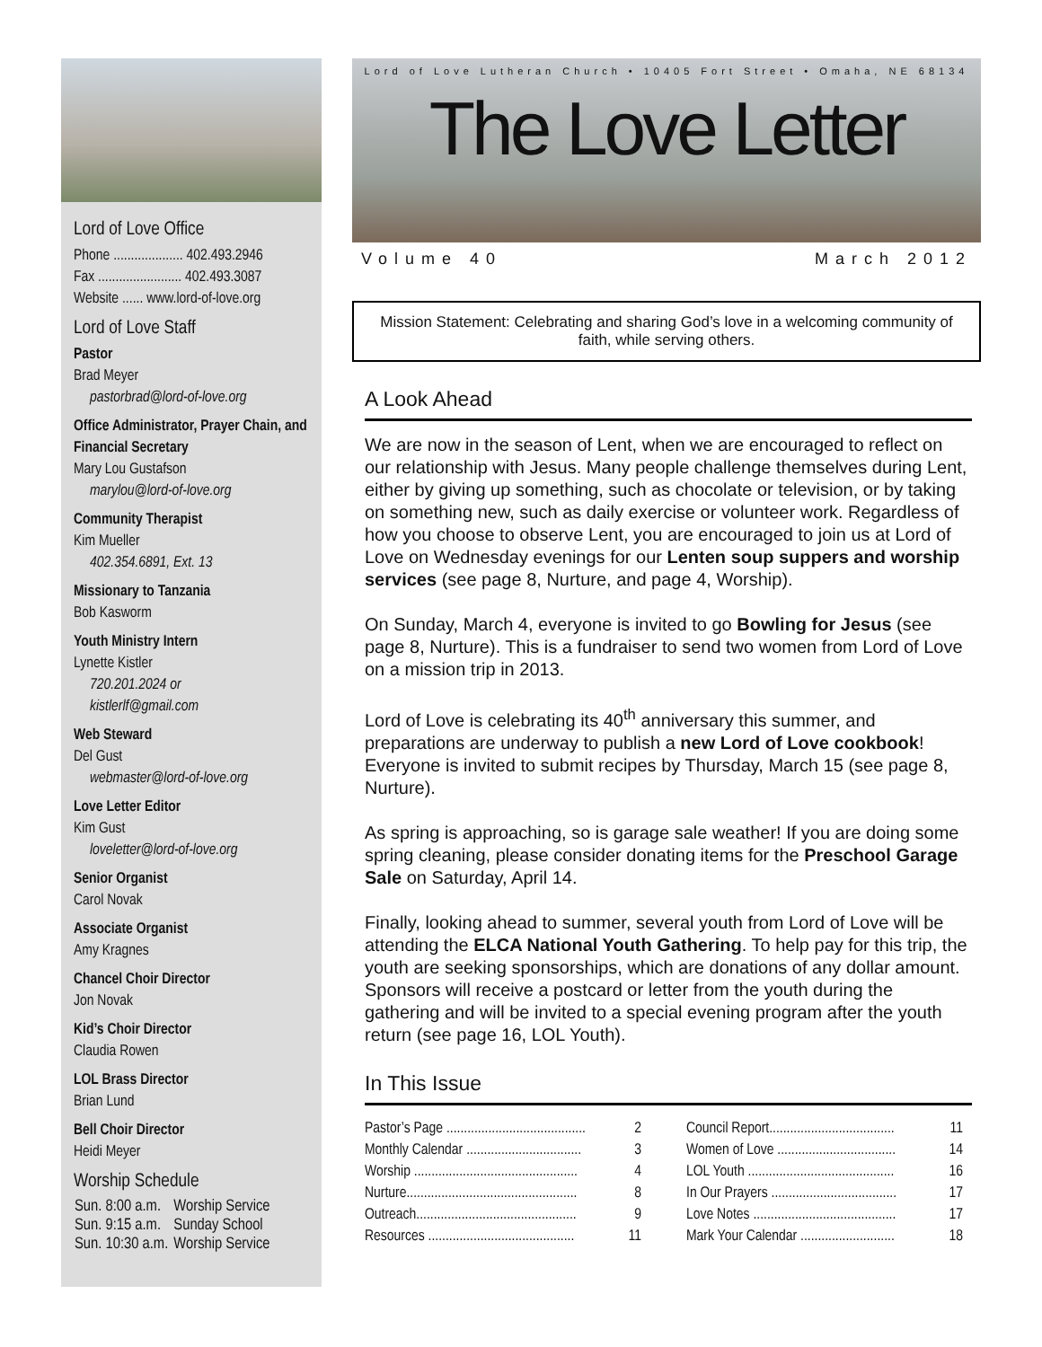Lord of Love Office
Phone .................... 402.493.2946
Fax ........................ 402.493.3087
Website ...... www.lord-of-love.org
Lord of Love Staff
Pastor
Brad Meyer
pastorbrad@lord-of-love.org
Office Administrator, Prayer Chain, and Financial Secretary
Mary Lou Gustafson
marylou@lord-of-love.org
Community Therapist
Kim Mueller
402.354.6891, Ext. 13
Missionary to Tanzania
Bob Kasworm
Youth Ministry Intern
Lynette Kistler
720.201.2024 or
kistlerlf@gmail.com
Web Steward
Del Gust
webmaster@lord-of-love.org
Love Letter Editor
Kim Gust
loveletter@lord-of-love.org
Senior Organist
Carol Novak
Associate Organist
Amy Kragnes
Chancel Choir Director
Jon Novak
Kid’s Choir Director
Claudia Rowen
LOL Brass Director
Brian Lund
Bell Choir Director
Heidi Meyer
Worship Schedule
| Sun. 8:00 a.m. | Worship Service |
| Sun. 9:15 a.m. | Sunday School |
| Sun. 10:30 a.m. | Worship Service |
Lord of Love Lutheran Church • 10405 Fort Street • Omaha, NE 68134
The Love Letter
Volume 40 March 2012
Mission Statement: Celebrating and sharing God’s love in a welcoming community of faith, while serving others.
A Look Ahead
We are now in the season of Lent, when we are encouraged to reflect on our relationship with Jesus. Many people challenge themselves during Lent, either by giving up something, such as chocolate or television, or by taking on something new, such as daily exercise or volunteer work. Regardless of how you choose to observe Lent, you are encouraged to join us at Lord of Love on Wednesday evenings for our Lenten soup suppers and worship services (see page 8, Nurture, and page 4, Worship).
On Sunday, March 4, everyone is invited to go Bowling for Jesus (see page 8, Nurture). This is a fundraiser to send two women from Lord of Love on a mission trip in 2013.
Lord of Love is celebrating its 40<sup>th</sup> anniversary this summer, and preparations are underway to publish a new Lord of Love cookbook! Everyone is invited to submit recipes by Thursday, March 15 (see page 8, Nurture).
As spring is approaching, so is garage sale weather! If you are doing some spring cleaning, please consider donating items for the Preschool Garage Sale on Saturday, April 14.
Finally, looking ahead to summer, several youth from Lord of Love will be attending the ELCA National Youth Gathering. To help pay for this trip, the youth are seeking sponsorships, which are donations of any dollar amount. Sponsors will receive a postcard or letter from the youth during the gathering and will be invited to a special evening program after the youth return (see page 16, LOL Youth).
In This Issue
| Pastor’s Page ........................................ | 2 |
| Monthly Calendar ................................. | 3 |
| Worship ............................................... | 4 |
| Nurture................................................. | 8 |
| Outreach.............................................. | 9 |
| Resources .......................................... | 11 |
| Council Report.................................... | 11 |
| Women of Love .................................. | 14 |
| LOL Youth .......................................... | 16 |
| In Our Prayers .................................... | 17 |
| Love Notes ......................................... | 17 |
| Mark Your Calendar ........................... | 18 |